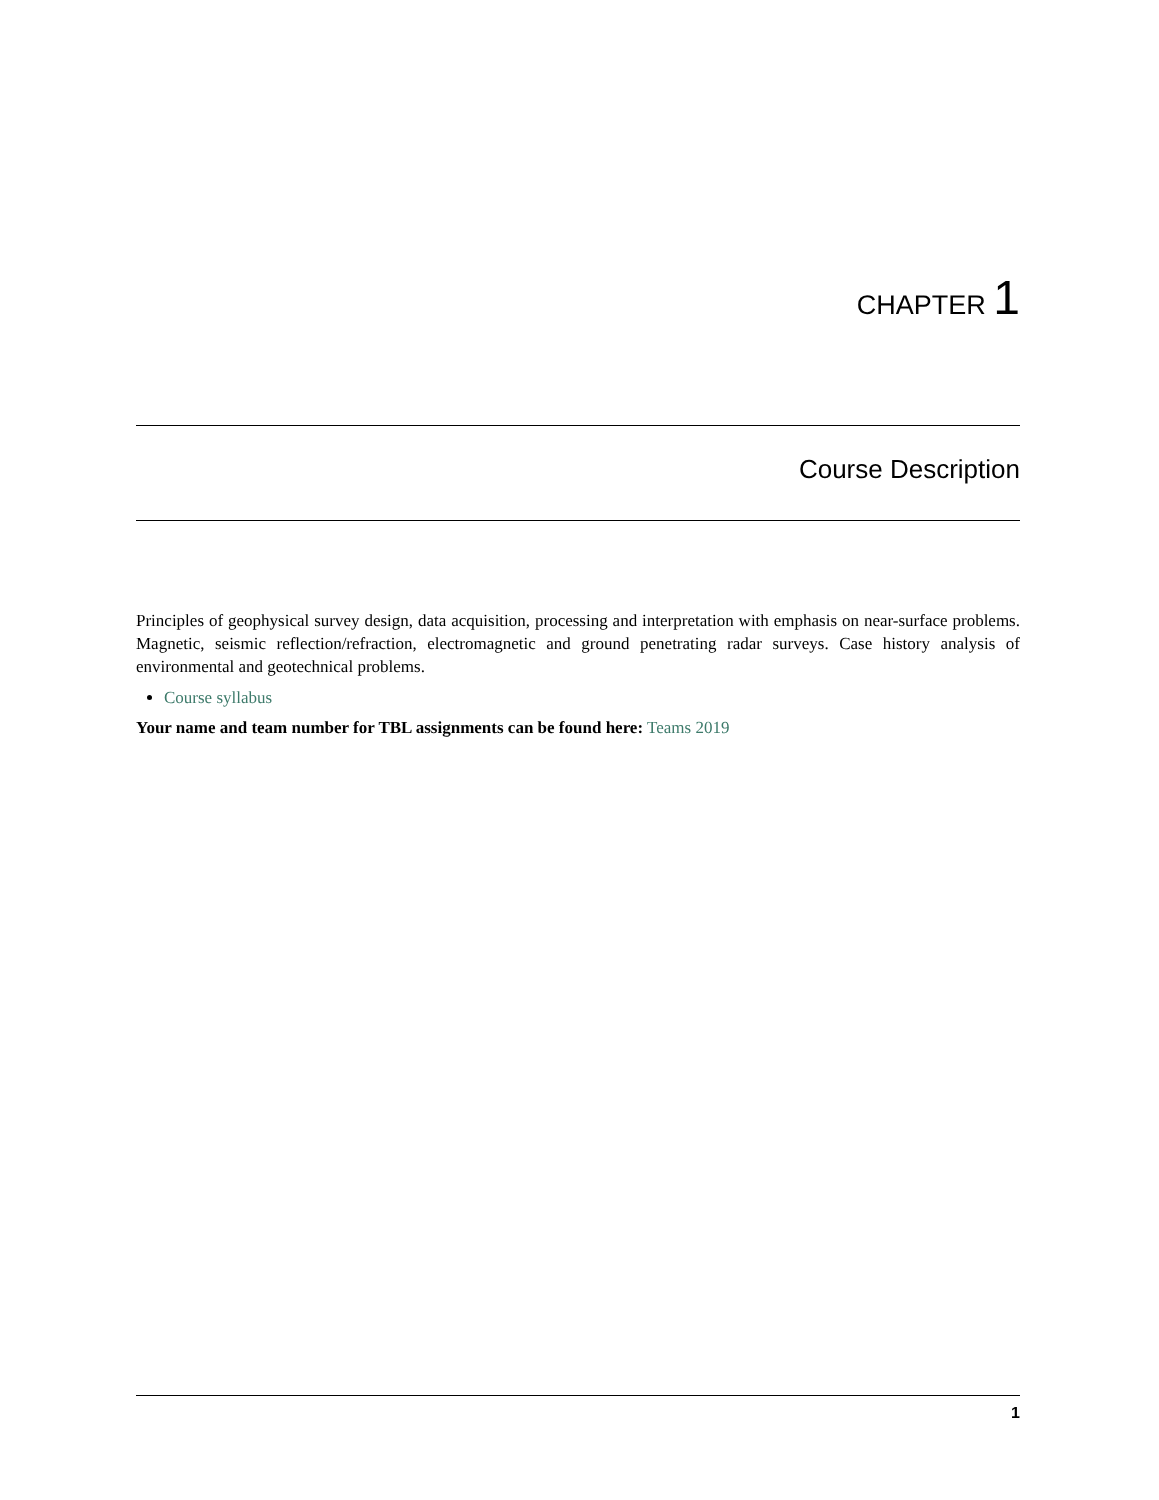CHAPTER 1
Course Description
Principles of geophysical survey design, data acquisition, processing and interpretation with emphasis on near-surface problems. Magnetic, seismic reflection/refraction, electromagnetic and ground penetrating radar surveys. Case history analysis of environmental and geotechnical problems.
Course syllabus
Your name and team number for TBL assignments can be found here: Teams 2019
1